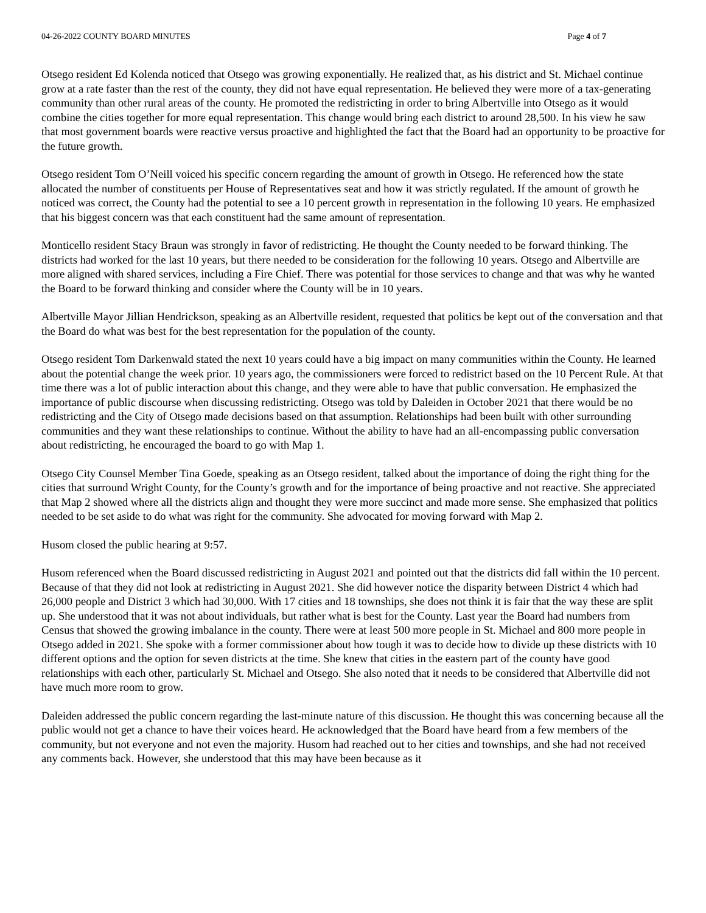04-26-2022 COUNTY BOARD MINUTES Page 4 of 7
Otsego resident Ed Kolenda noticed that Otsego was growing exponentially. He realized that, as his district and St. Michael continue grow at a rate faster than the rest of the county, they did not have equal representation. He believed they were more of a tax-generating community than other rural areas of the county. He promoted the redistricting in order to bring Albertville into Otsego as it would combine the cities together for more equal representation. This change would bring each district to around 28,500. In his view he saw that most government boards were reactive versus proactive and highlighted the fact that the Board had an opportunity to be proactive for the future growth.
Otsego resident Tom O’Neill voiced his specific concern regarding the amount of growth in Otsego. He referenced how the state allocated the number of constituents per House of Representatives seat and how it was strictly regulated. If the amount of growth he noticed was correct, the County had the potential to see a 10 percent growth in representation in the following 10 years. He emphasized that his biggest concern was that each constituent had the same amount of representation.
Monticello resident Stacy Braun was strongly in favor of redistricting. He thought the County needed to be forward thinking. The districts had worked for the last 10 years, but there needed to be consideration for the following 10 years. Otsego and Albertville are more aligned with shared services, including a Fire Chief. There was potential for those services to change and that was why he wanted the Board to be forward thinking and consider where the County will be in 10 years.
Albertville Mayor Jillian Hendrickson, speaking as an Albertville resident, requested that politics be kept out of the conversation and that the Board do what was best for the best representation for the population of the county.
Otsego resident Tom Darkenwald stated the next 10 years could have a big impact on many communities within the County. He learned about the potential change the week prior. 10 years ago, the commissioners were forced to redistrict based on the 10 Percent Rule. At that time there was a lot of public interaction about this change, and they were able to have that public conversation. He emphasized the importance of public discourse when discussing redistricting. Otsego was told by Daleiden in October 2021 that there would be no redistricting and the City of Otsego made decisions based on that assumption. Relationships had been built with other surrounding communities and they want these relationships to continue. Without the ability to have had an all-encompassing public conversation about redistricting, he encouraged the board to go with Map 1.
Otsego City Counsel Member Tina Goede, speaking as an Otsego resident, talked about the importance of doing the right thing for the cities that surround Wright County, for the County’s growth and for the importance of being proactive and not reactive. She appreciated that Map 2 showed where all the districts align and thought they were more succinct and made more sense. She emphasized that politics needed to be set aside to do what was right for the community. She advocated for moving forward with Map 2.
Husom closed the public hearing at 9:57.
Husom referenced when the Board discussed redistricting in August 2021 and pointed out that the districts did fall within the 10 percent. Because of that they did not look at redistricting in August 2021. She did however notice the disparity between District 4 which had 26,000 people and District 3 which had 30,000. With 17 cities and 18 townships, she does not think it is fair that the way these are split up. She understood that it was not about individuals, but rather what is best for the County. Last year the Board had numbers from Census that showed the growing imbalance in the county. There were at least 500 more people in St. Michael and 800 more people in Otsego added in 2021. She spoke with a former commissioner about how tough it was to decide how to divide up these districts with 10 different options and the option for seven districts at the time. She knew that cities in the eastern part of the county have good relationships with each other, particularly St. Michael and Otsego. She also noted that it needs to be considered that Albertville did not have much more room to grow.
Daleiden addressed the public concern regarding the last-minute nature of this discussion. He thought this was concerning because all the public would not get a chance to have their voices heard. He acknowledged that the Board have heard from a few members of the community, but not everyone and not even the majority. Husom had reached out to her cities and townships, and she had not received any comments back. However, she understood that this may have been because as it